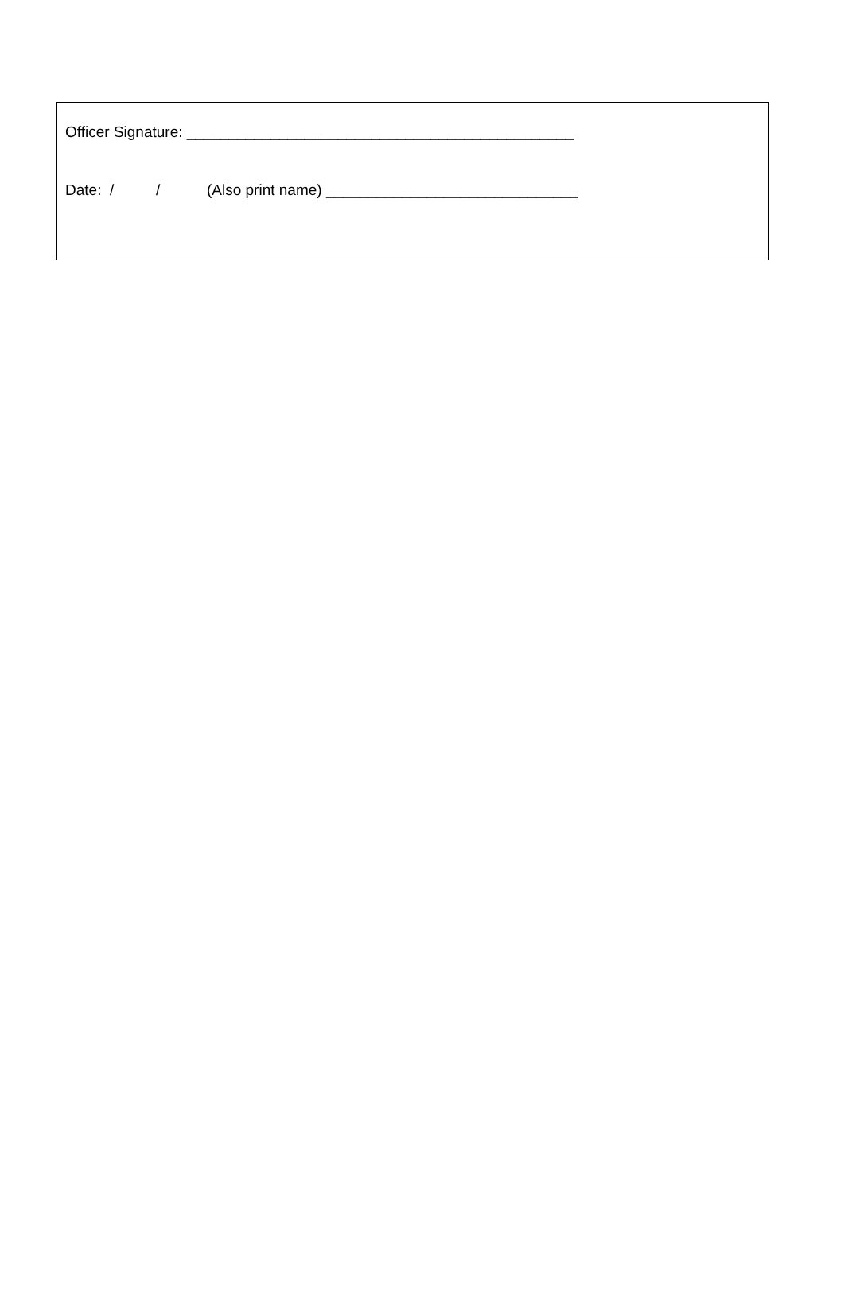Officer Signature: ______________________________________________
Date: / / (Also print name) ______________________________